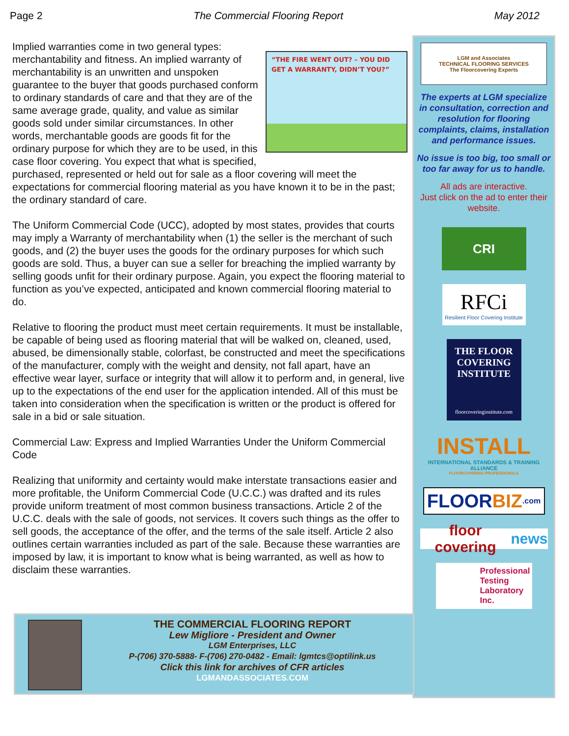Page 2 The Commercial Flooring Report May 2012
“THE FIRE WENT OUT? – YOU DID GET A WARRANTY, DIDN’T YOU?”
Implied warranties come in two general types: merchantability and fitness. An implied warranty of merchantability is an unwritten and unspoken guarantee to the buyer that goods purchased conform to ordinary standards of care and that they are of the same average grade, quality, and value as similar goods sold under similar circumstances. In other words, merchantable goods are goods fit for the ordinary purpose for which they are to be used, in this case floor covering. You expect that what is specified, purchased, represented or held out for sale as a floor covering will meet the expectations for commercial flooring material as you have known it to be in the past; the ordinary standard of care.
The Uniform Commercial Code (UCC), adopted by most states, provides that courts may imply a Warranty of merchantability when (1) the seller is the merchant of such goods, and (2) the buyer uses the goods for the ordinary purposes for which such goods are sold. Thus, a buyer can sue a seller for breaching the implied warranty by selling goods unfit for their ordinary purpose. Again, you expect the flooring material to function as you’ve expected, anticipated and known commercial flooring material to do.
Relative to flooring the product must meet certain requirements. It must be installable, be capable of being used as flooring material that will be walked on, cleaned, used, abused, be dimensionally stable, colorfast, be constructed and meet the specifications of the manufacturer, comply with the weight and density, not fall apart, have an effective wear layer, surface or integrity that will allow it to perform and, in general, live up to the expectations of the end user for the application intended. All of this must be taken into consideration when the specification is written or the product is offered for sale in a bid or sale situation.
Commercial Law: Express and Implied Warranties Under the Uniform Commercial Code
Realizing that uniformity and certainty would make interstate transactions easier and more profitable, the Uniform Commercial Code (U.C.C.) was drafted and its rules provide uniform treatment of most common business transactions. Article 2 of the U.C.C. deals with the sale of goods, not services. It covers such things as the offer to sell goods, the acceptance of the offer, and the terms of the sale itself. Article 2 also outlines certain warranties included as part of the sale. Because these warranties are imposed by law, it is important to know what is being warranted, as well as how to disclaim these warranties.
LGM and Associates
TECHNICAL FLOORING SERVICES
The Floorcovering Experts
The experts at LGM specialize in consultation, correction and resolution for flooring complaints, claims, installation and performance issues.
No issue is too big, too small or too far away for us to handle.
All ads are interactive.
Just click on the ad to enter their website.
CRI
RFCi
Resilient Floor Covering Institute
THE FLOOR COVERING INSTITUTE
floorcoveringinstitute.com
INSTALL
INTERNATIONAL STANDARDS & TRAINING ALLIANCE
FLOORCOVERING PROFESSIONALS
FLOOR BIZ.com
floor covering news
Professional
Testing
Laboratory
Inc.
THE COMMERCIAL FLOORING REPORT
Lew Migliore - President and Owner
LGM Enterprises, LLC
P-(706) 370-5888- F-(706) 270-0482 - Email: lgmtcs@optilink.us
Click this link for archives of CFR articles
LGMANDASSOCIATES.COM